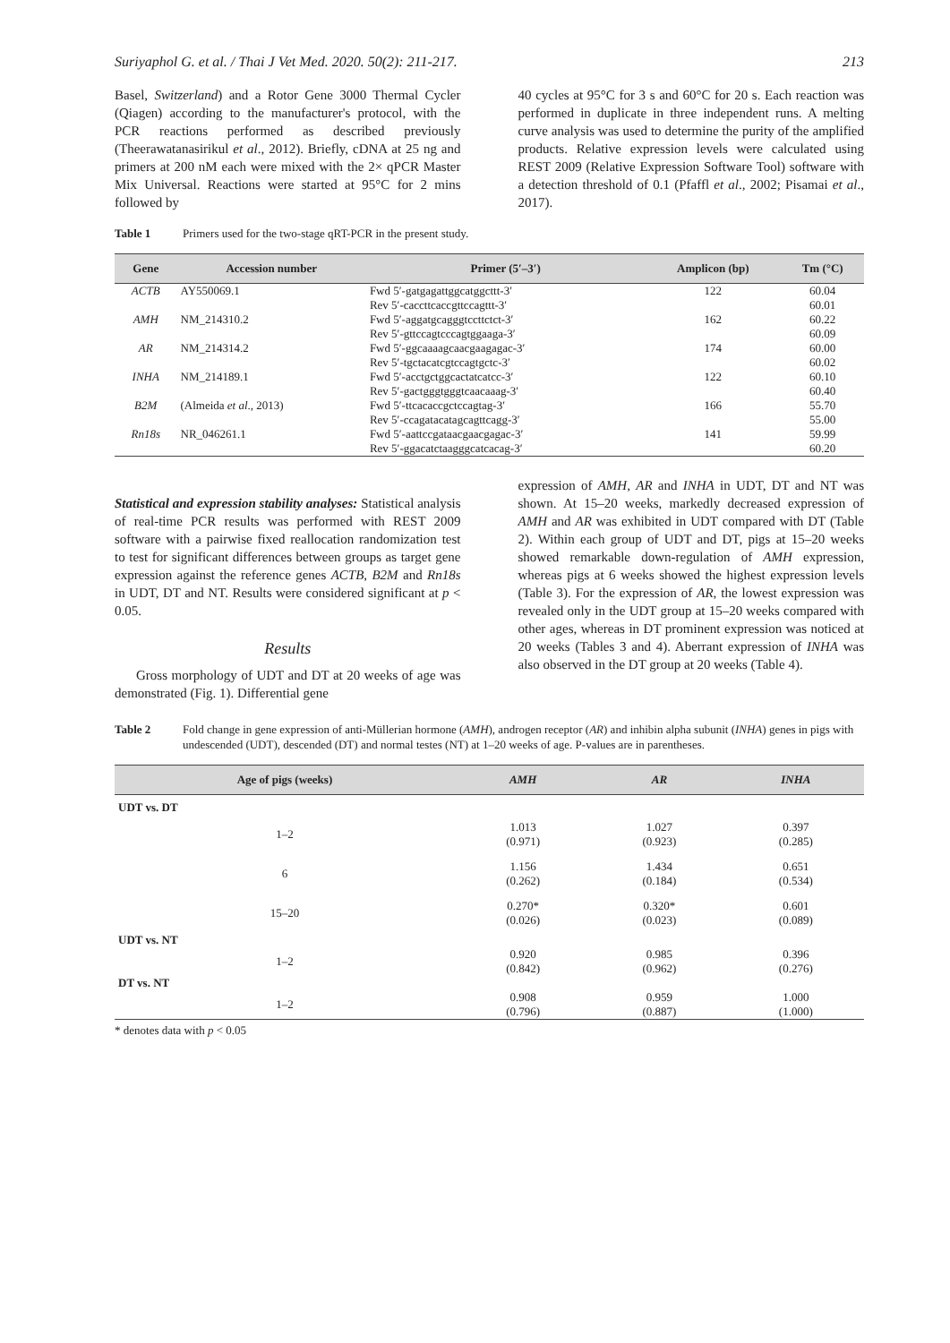Suriyaphol G. et al. / Thai J Vet Med. 2020. 50(2): 211-217. 213
Basel, Switzerland) and a Rotor Gene 3000 Thermal Cycler (Qiagen) according to the manufacturer's protocol, with the PCR reactions performed as described previously (Theerawatanasirikul et al., 2012). Briefly, cDNA at 25 ng and primers at 200 nM each were mixed with the 2× qPCR Master Mix Universal. Reactions were started at 95°C for 2 mins followed by
40 cycles at 95°C for 3 s and 60°C for 20 s. Each reaction was performed in duplicate in three independent runs. A melting curve analysis was used to determine the purity of the amplified products. Relative expression levels were calculated using REST 2009 (Relative Expression Software Tool) software with a detection threshold of 0.1 (Pfaffl et al., 2002; Pisamai et al., 2017).
Table 1 Primers used for the two-stage qRT-PCR in the present study.
| Gene | Accession number | Primer (5′–3′) | Amplicon (bp) | Tm (°C) |
| --- | --- | --- | --- | --- |
| ACTB | AY550069.1 | Fwd 5′-gatgagattggcatggcttt-3′ | 122 | 60.04 |
| | | Rev 5′-caccttcaccgttccagttt-3′ | | 60.01 |
| AMH | NM_214310.2 | Fwd 5′-aggatgcagggtccttctct-3′ | 162 | 60.22 |
| | | Rev 5′-gttccagtcccagtggaaga-3′ | | 60.09 |
| AR | NM_214314.2 | Fwd 5′-ggcaaaagcaacgaagagac-3′ | 174 | 60.00 |
| | | Rev 5′-tgctacatcgtccagtgctc-3′ | | 60.02 |
| INHA | NM_214189.1 | Fwd 5′-acctgctggcactatcatcc-3′ | 122 | 60.10 |
| | | Rev 5′-gactgggtgggtcaacaaag-3′ | | 60.40 |
| B2M | (Almeida et al ., 2013) | Fwd 5′-ttcacaccgctccagtag-3′ | 166 | 55.70 |
| | | Rev 5′-ccagatacatagcagttcagg-3′ | | 55.00 |
| Rn18s | NR_046261.1 | Fwd 5′-aattccgataacgaacgagac-3′ | 141 | 59.99 |
| | | Rev 5′-ggacatctaagggcatcacag-3′ | | 60.20 |
Statistical and expression stability analyses: Statistical analysis of real-time PCR results was performed with REST 2009 software with a pairwise fixed reallocation randomization test to test for significant differences between groups as target gene expression against the reference genes ACTB, B2M and Rn18s in UDT, DT and NT. Results were considered significant at p < 0.05.
Results
Gross morphology of UDT and DT at 20 weeks of age was demonstrated (Fig. 1). Differential gene
expression of AMH, AR and INHA in UDT, DT and NT was shown. At 15–20 weeks, markedly decreased expression of AMH and AR was exhibited in UDT compared with DT (Table 2). Within each group of UDT and DT, pigs at 15–20 weeks showed remarkable down-regulation of AMH expression, whereas pigs at 6 weeks showed the highest expression levels (Table 3). For the expression of AR, the lowest expression was revealed only in the UDT group at 15–20 weeks compared with other ages, whereas in DT prominent expression was noticed at 20 weeks (Tables 3 and 4). Aberrant expression of INHA was also observed in the DT group at 20 weeks (Table 4).
Table 2 Fold change in gene expression of anti-Müllerian hormone (AMH), androgen receptor (AR) and inhibin alpha subunit (INHA) genes in pigs with undescended (UDT), descended (DT) and normal testes (NT) at 1–20 weeks of age. P-values are in parentheses.
| Age of pigs (weeks) | AMH | AR | INHA |
| --- | --- | --- | --- |
| UDT vs. DT | | | |
| 1–2 | 1.013 (0.971) | 1.027 (0.923) | 0.397 (0.285) |
| 6 | 1.156 (0.262) | 1.434 (0.184) | 0.651 (0.534) |
| 15–20 | 0.270* (0.026) | 0.320* (0.023) | 0.601 (0.089) |
| UDT vs. NT | | | |
| 1–2 | 0.920 (0.842) | 0.985 (0.962) | 0.396 (0.276) |
| DT vs. NT | | | |
| 1–2 | 0.908 (0.796) | 0.959 (0.887) | 1.000 (1.000) |
* denotes data with p < 0.05